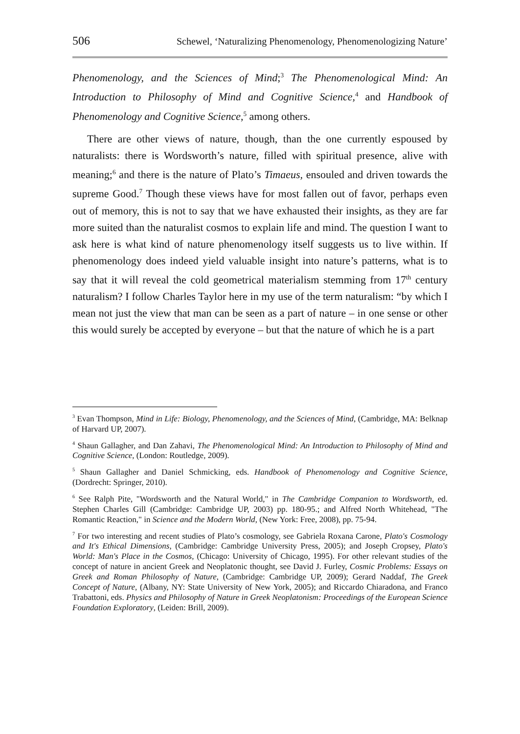506 Schewel, ‘Naturalizing Phenomenology, Phenomenologizing Nature’
Phenomenology, and the Sciences of Mind;<sup>3</sup> The Phenomenological Mind: An Introduction to Philosophy of Mind and Cognitive Science,<sup>4</sup> and Handbook of Phenomenology and Cognitive Science,<sup>5</sup> among others.
There are other views of nature, though, than the one currently espoused by naturalists: there is Wordsworth’s nature, filled with spiritual presence, alive with meaning;<sup>6</sup> and there is the nature of Plato’s Timaeus, ensouled and driven towards the supreme Good.<sup>7</sup> Though these views have for most fallen out of favor, perhaps even out of memory, this is not to say that we have exhausted their insights, as they are far more suited than the naturalist cosmos to explain life and mind. The question I want to ask here is what kind of nature phenomenology itself suggests us to live within. If phenomenology does indeed yield valuable insight into nature’s patterns, what is to say that it will reveal the cold geometrical materialism stemming from 17<sup>th</sup> century naturalism? I follow Charles Taylor here in my use of the term naturalism: “by which I mean not just the view that man can be seen as a part of nature – in one sense or other this would surely be accepted by everyone – but that the nature of which he is a part
<sup>3</sup> Evan Thompson, Mind in Life: Biology, Phenomenology, and the Sciences of Mind, (Cambridge, MA: Belknap of Harvard UP, 2007).
<sup>4</sup> Shaun Gallagher, and Dan Zahavi, The Phenomenological Mind: An Introduction to Philosophy of Mind and Cognitive Science, (London: Routledge, 2009).
<sup>5</sup> Shaun Gallagher and Daniel Schmicking, eds. Handbook of Phenomenology and Cognitive Science, (Dordrecht: Springer, 2010).
<sup>6</sup> See Ralph Pite, "Wordsworth and the Natural World," in The Cambridge Companion to Wordsworth, ed. Stephen Charles Gill (Cambridge: Cambridge UP, 2003) pp. 180-95.; and Alfred North Whitehead, "The Romantic Reaction," in Science and the Modern World, (New York: Free, 2008), pp. 75-94.
<sup>7</sup> For two interesting and recent studies of Plato’s cosmology, see Gabriela Roxana Carone, Plato's Cosmology and It's Ethical Dimensions, (Cambridge: Cambridge University Press, 2005); and Joseph Cropsey, Plato's World: Man's Place in the Cosmos, (Chicago: University of Chicago, 1995). For other relevant studies of the concept of nature in ancient Greek and Neoplatonic thought, see David J. Furley, Cosmic Problems: Essays on Greek and Roman Philosophy of Nature, (Cambridge: Cambridge UP, 2009); Gerard Naddaf, The Greek Concept of Nature, (Albany, NY: State University of New York, 2005); and Riccardo Chiaradona, and Franco Trabattoni, eds. Physics and Philosophy of Nature in Greek Neoplatonism: Proceedings of the European Science Foundation Exploratory, (Leiden: Brill, 2009).